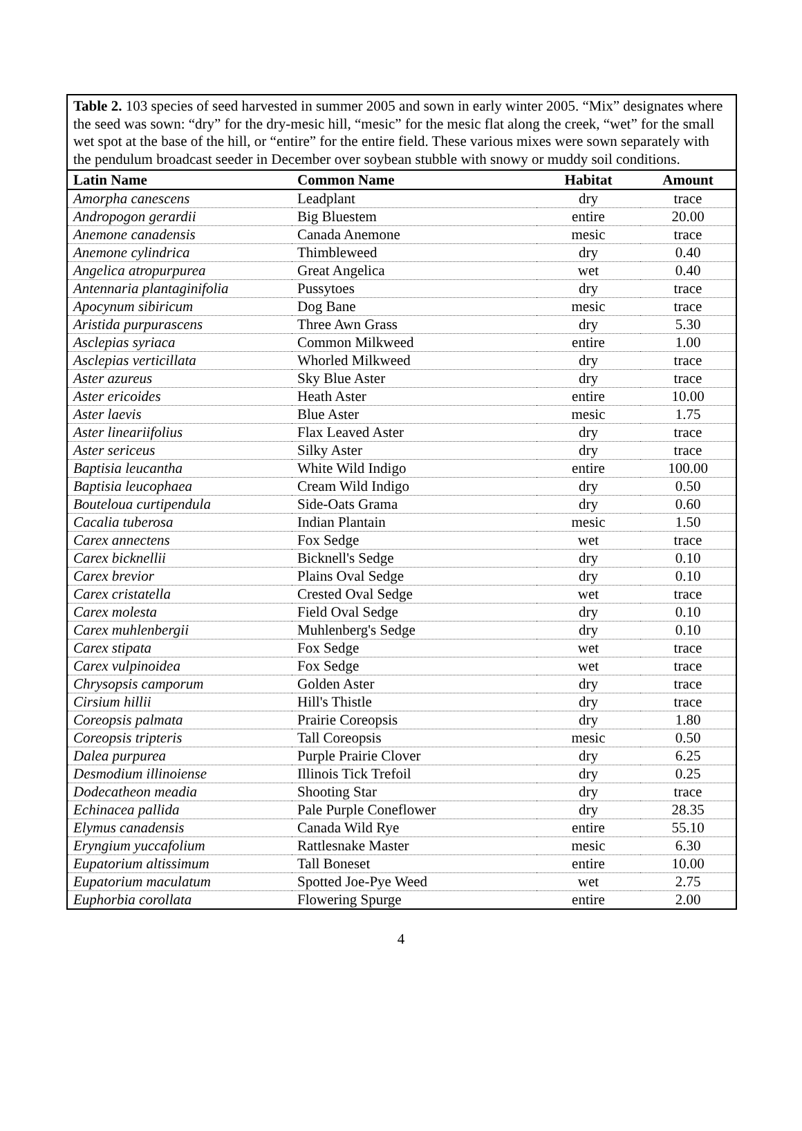Table 2. 103 species of seed harvested in summer 2005 and sown in early winter 2005. “Mix” designates where the seed was sown: “dry” for the dry-mesic hill, “mesic” for the mesic flat along the creek, “wet” for the small wet spot at the base of the hill, or “entire” for the entire field. These various mixes were sown separately with the pendulum broadcast seeder in December over soybean stubble with snowy or muddy soil conditions.
| Latin Name | Common Name | Habitat | Amount |
| --- | --- | --- | --- |
| Amorpha canescens | Leadplant | dry | trace |
| Andropogon gerardii | Big Bluestem | entire | 20.00 |
| Anemone canadensis | Canada Anemone | mesic | trace |
| Anemone cylindrica | Thimbleweed | dry | 0.40 |
| Angelica atropurpurea | Great Angelica | wet | 0.40 |
| Antennaria plantaginifolia | Pussytoes | dry | trace |
| Apocynum sibiricum | Dog Bane | mesic | trace |
| Aristida purpurascens | Three Awn Grass | dry | 5.30 |
| Asclepias syriaca | Common Milkweed | entire | 1.00 |
| Asclepias verticillata | Whorled Milkweed | dry | trace |
| Aster azureus | Sky Blue Aster | dry | trace |
| Aster ericoides | Heath Aster | entire | 10.00 |
| Aster laevis | Blue Aster | mesic | 1.75 |
| Aster lineariifolius | Flax Leaved Aster | dry | trace |
| Aster sericeus | Silky Aster | dry | trace |
| Baptisia leucantha | White Wild Indigo | entire | 100.00 |
| Baptisia leucophaea | Cream Wild Indigo | dry | 0.50 |
| Bouteloua curtipendula | Side-Oats Grama | dry | 0.60 |
| Cacalia tuberosa | Indian Plantain | mesic | 1.50 |
| Carex annectens | Fox Sedge | wet | trace |
| Carex bicknellii | Bicknell's Sedge | dry | 0.10 |
| Carex brevior | Plains Oval Sedge | dry | 0.10 |
| Carex cristatella | Crested Oval Sedge | wet | trace |
| Carex molesta | Field Oval Sedge | dry | 0.10 |
| Carex muhlenbergii | Muhlenberg's Sedge | dry | 0.10 |
| Carex stipata | Fox Sedge | wet | trace |
| Carex vulpinoidea | Fox Sedge | wet | trace |
| Chrysopsis camporum | Golden Aster | dry | trace |
| Cirsium hillii | Hill's Thistle | dry | trace |
| Coreopsis palmata | Prairie Coreopsis | dry | 1.80 |
| Coreopsis tripteris | Tall Coreopsis | mesic | 0.50 |
| Dalea purpurea | Purple Prairie Clover | dry | 6.25 |
| Desmodium illinoiense | Illinois Tick Trefoil | dry | 0.25 |
| Dodecatheon meadia | Shooting Star | dry | trace |
| Echinacea pallida | Pale Purple Coneflower | dry | 28.35 |
| Elymus canadensis | Canada Wild Rye | entire | 55.10 |
| Eryngium yuccafolium | Rattlesnake Master | mesic | 6.30 |
| Eupatorium altissimum | Tall Boneset | entire | 10.00 |
| Eupatorium maculatum | Spotted Joe-Pye Weed | wet | 2.75 |
| Euphorbia corollata | Flowering Spurge | entire | 2.00 |
4